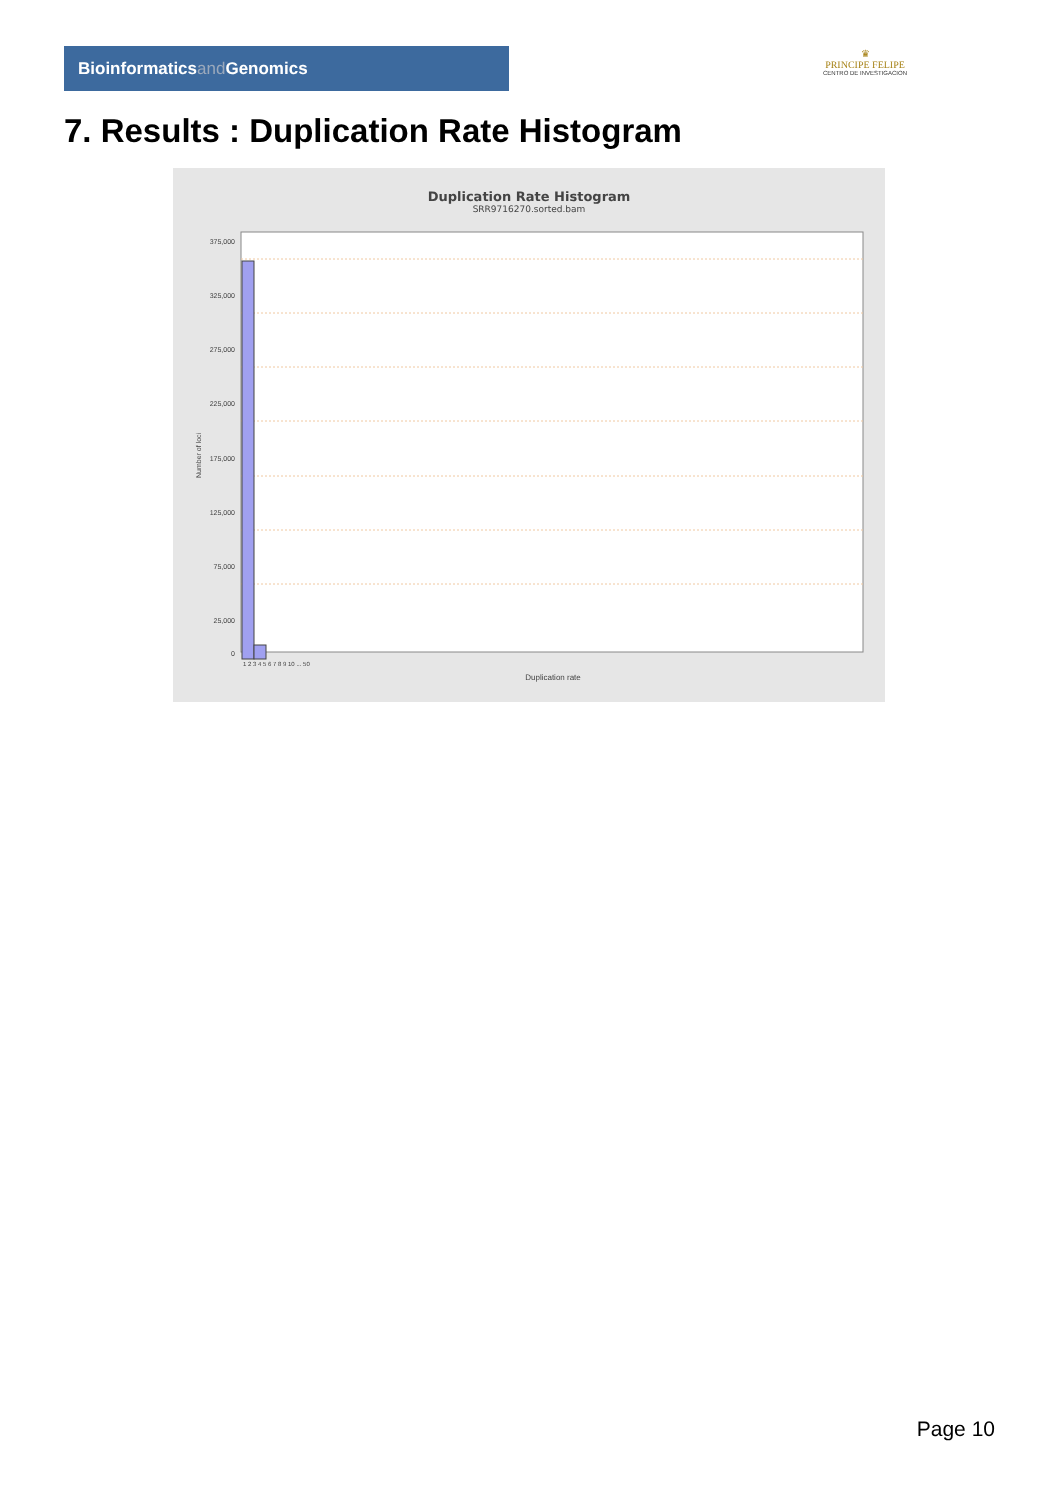Bioinformaticsand Genomics
♛
PRINCIPE FELIPE
CENTRO DE INVESTIGACION
7. Results : Duplication Rate Histogram
Duplication Rate Histogram
SRR9716270.sorted.bam
375,000
325,000
275,000
225,000
175,000
125,000
75,000
25,000
0
Number of loci
1 2 3 4 5 6 7 8 9 10 ... 50
Duplication rate
Page 10